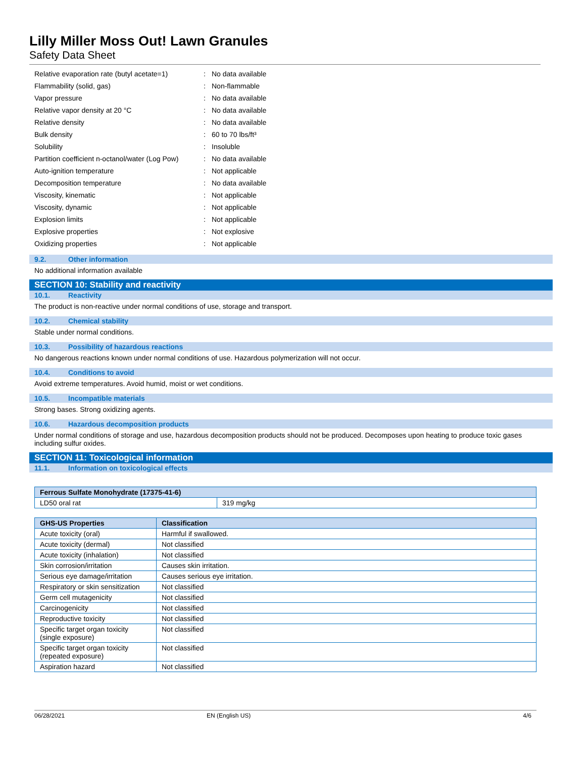Lilly Miller Moss Out! Lawn Granules
Safety Data Sheet
| Relative evaporation rate (butyl acetate=1) | : | No data available |
| Flammability (solid, gas) | : | Non-flammable |
| Vapor pressure | : | No data available |
| Relative vapor density at 20 °C | : | No data available |
| Relative density | : | No data available |
| Bulk density | : | 60 to 70 lbs/ft³ |
| Solubility | : | Insoluble |
| Partition coefficient n-octanol/water (Log Pow) | : | No data available |
| Auto-ignition temperature | : | Not applicable |
| Decomposition temperature | : | No data available |
| Viscosity, kinematic | : | Not applicable |
| Viscosity, dynamic | : | Not applicable |
| Explosion limits | : | Not applicable |
| Explosive properties | : | Not explosive |
| Oxidizing properties | : | Not applicable |
9.2. Other information
No additional information available
SECTION 10: Stability and reactivity
10.1. Reactivity
The product is non-reactive under normal conditions of use, storage and transport.
10.2. Chemical stability
Stable under normal conditions.
10.3. Possibility of hazardous reactions
No dangerous reactions known under normal conditions of use. Hazardous polymerization will not occur.
10.4. Conditions to avoid
Avoid extreme temperatures. Avoid humid, moist or wet conditions.
10.5. Incompatible materials
Strong bases. Strong oxidizing agents.
10.6. Hazardous decomposition products
Under normal conditions of storage and use, hazardous decomposition products should not be produced. Decomposes upon heating to produce toxic gases including sulfur oxides.
SECTION 11: Toxicological information
11.1. Information on toxicological effects
| Ferrous Sulfate Monohydrate (17375-41-6) | |
| --- | --- |
| LD50 oral rat | 319 mg/kg |
| GHS-US Properties | Classification |
| --- | --- |
| Acute toxicity (oral) | Harmful if swallowed. |
| Acute toxicity (dermal) | Not classified |
| Acute toxicity (inhalation) | Not classified |
| Skin corrosion/irritation | Causes skin irritation. |
| Serious eye damage/irritation | Causes serious eye irritation. |
| Respiratory or skin sensitization | Not classified |
| Germ cell mutagenicity | Not classified |
| Carcinogenicity | Not classified |
| Reproductive toxicity | Not classified |
| Specific target organ toxicity (single exposure) | Not classified |
| Specific target organ toxicity (repeated exposure) | Not classified |
| Aspiration hazard | Not classified |
06/28/2021 EN (English US) 4/6